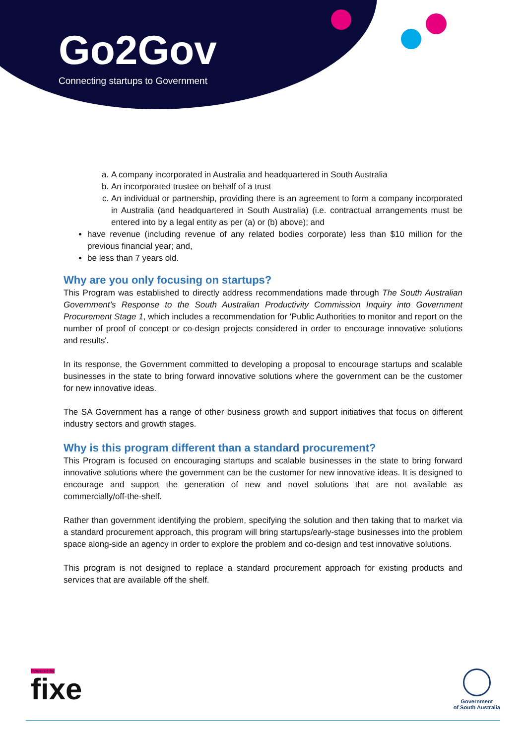Go2Gov
Connecting startups to Government
a. A company incorporated in Australia and headquartered in South Australia
b. An incorporated trustee on behalf of a trust
c. An individual or partnership, providing there is an agreement to form a company incorporated in Australia (and headquartered in South Australia) (i.e. contractual arrangements must be entered into by a legal entity as per (a) or (b) above); and
have revenue (including revenue of any related bodies corporate) less than $10 million for the previous financial year; and,
be less than 7 years old.
Why are you only focusing on startups?
This Program was established to directly address recommendations made through The South Australian Government’s Response to the South Australian Productivity Commission Inquiry into Government Procurement Stage 1, which includes a recommendation for 'Public Authorities to monitor and report on the number of proof of concept or co-design projects considered in order to encourage innovative solutions and results'.
In its response, the Government committed to developing a proposal to encourage startups and scalable businesses in the state to bring forward innovative solutions where the government can be the customer for new innovative ideas.
The SA Government has a range of other business growth and support initiatives that focus on different industry sectors and growth stages.
Why is this program different than a standard procurement?
This Program is focused on encouraging startups and scalable businesses in the state to bring forward innovative solutions where the government can be the customer for new innovative ideas. It is designed to encourage and support the generation of new and novel solutions that are not available as commercially/off-the-shelf.
Rather than government identifying the problem, specifying the solution and then taking that to market via a standard procurement approach, this program will bring startups/early-stage businesses into the problem space along-side an agency in order to explore the problem and co-design and test innovative solutions.
This program is not designed to replace a standard procurement approach for existing products and services that are available off the shelf.
Powered by
fixe
Government
of South Australia